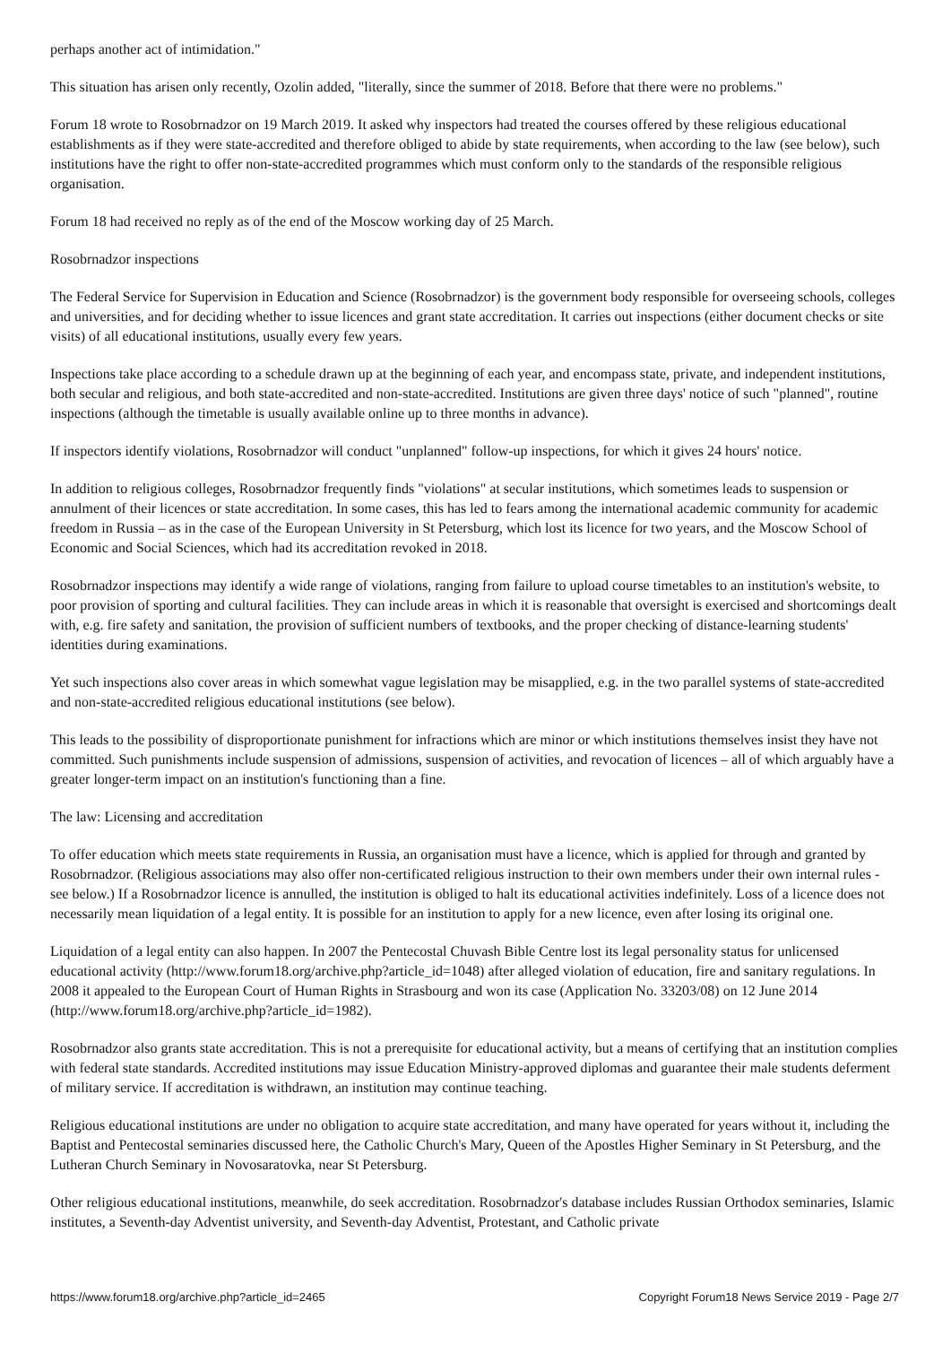perhaps another act of intimidation."
This situation has arisen only recently, Ozolin added, "literally, since the summer of 2018. Before that there were no problems."
Forum 18 wrote to Rosobrnadzor on 19 March 2019. It asked why inspectors had treated the courses offered by these religious educational establishments as if they were state-accredited and therefore obliged to abide by state requirements, when according to the law (see below), such institutions have the right to offer non-state-accredited programmes which must conform only to the standards of the responsible religious organisation.
Forum 18 had received no reply as of the end of the Moscow working day of 25 March.
Rosobrnadzor inspections
The Federal Service for Supervision in Education and Science (Rosobrnadzor) is the government body responsible for overseeing schools, colleges and universities, and for deciding whether to issue licences and grant state accreditation. It carries out inspections (either document checks or site visits) of all educational institutions, usually every few years.
Inspections take place according to a schedule drawn up at the beginning of each year, and encompass state, private, and independent institutions, both secular and religious, and both state-accredited and non-state-accredited. Institutions are given three days' notice of such "planned", routine inspections (although the timetable is usually available online up to three months in advance).
If inspectors identify violations, Rosobrnadzor will conduct "unplanned" follow-up inspections, for which it gives 24 hours' notice.
In addition to religious colleges, Rosobrnadzor frequently finds "violations" at secular institutions, which sometimes leads to suspension or annulment of their licences or state accreditation. In some cases, this has led to fears among the international academic community for academic freedom in Russia – as in the case of the European University in St Petersburg, which lost its licence for two years, and the Moscow School of Economic and Social Sciences, which had its accreditation revoked in 2018.
Rosobrnadzor inspections may identify a wide range of violations, ranging from failure to upload course timetables to an institution's website, to poor provision of sporting and cultural facilities. They can include areas in which it is reasonable that oversight is exercised and shortcomings dealt with, e.g. fire safety and sanitation, the provision of sufficient numbers of textbooks, and the proper checking of distance-learning students' identities during examinations.
Yet such inspections also cover areas in which somewhat vague legislation may be misapplied, e.g. in the two parallel systems of state-accredited and non-state-accredited religious educational institutions (see below).
This leads to the possibility of disproportionate punishment for infractions which are minor or which institutions themselves insist they have not committed. Such punishments include suspension of admissions, suspension of activities, and revocation of licences – all of which arguably have a greater longer-term impact on an institution's functioning than a fine.
The law: Licensing and accreditation
To offer education which meets state requirements in Russia, an organisation must have a licence, which is applied for through and granted by Rosobrnadzor. (Religious associations may also offer non-certificated religious instruction to their own members under their own internal rules - see below.) If a Rosobrnadzor licence is annulled, the institution is obliged to halt its educational activities indefinitely. Loss of a licence does not necessarily mean liquidation of a legal entity. It is possible for an institution to apply for a new licence, even after losing its original one.
Liquidation of a legal entity can also happen. In 2007 the Pentecostal Chuvash Bible Centre lost its legal personality status for unlicensed educational activity (http://www.forum18.org/archive.php?article_id=1048) after alleged violation of education, fire and sanitary regulations. In 2008 it appealed to the European Court of Human Rights in Strasbourg and won its case (Application No. 33203/08) on 12 June 2014 (http://www.forum18.org/archive.php?article_id=1982).
Rosobrnadzor also grants state accreditation. This is not a prerequisite for educational activity, but a means of certifying that an institution complies with federal state standards. Accredited institutions may issue Education Ministry-approved diplomas and guarantee their male students deferment of military service. If accreditation is withdrawn, an institution may continue teaching.
Religious educational institutions are under no obligation to acquire state accreditation, and many have operated for years without it, including the Baptist and Pentecostal seminaries discussed here, the Catholic Church's Mary, Queen of the Apostles Higher Seminary in St Petersburg, and the Lutheran Church Seminary in Novosaratovka, near St Petersburg.
Other religious educational institutions, meanwhile, do seek accreditation. Rosobrnadzor's database includes Russian Orthodox seminaries, Islamic institutes, a Seventh-day Adventist university, and Seventh-day Adventist, Protestant, and Catholic private
https://www.forum18.org/archive.php?article_id=2465 Copyright Forum18 News Service 2019 - Page 2/7